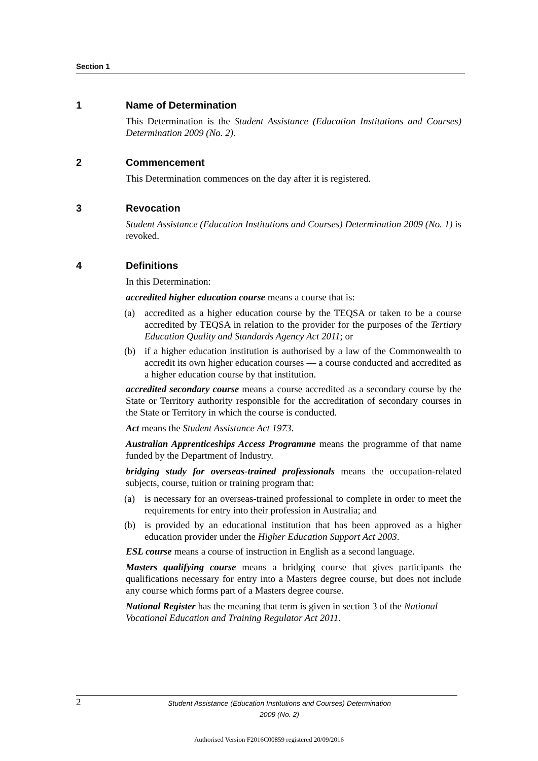Section 1
1 Name of Determination
This Determination is the Student Assistance (Education Institutions and Courses) Determination 2009 (No. 2).
2 Commencement
This Determination commences on the day after it is registered.
3 Revocation
Student Assistance (Education Institutions and Courses) Determination 2009 (No. 1) is revoked.
4 Definitions
In this Determination:
accredited higher education course means a course that is:
(a) accredited as a higher education course by the TEQSA or taken to be a course accredited by TEQSA in relation to the provider for the purposes of the Tertiary Education Quality and Standards Agency Act 2011; or
(b) if a higher education institution is authorised by a law of the Commonwealth to accredit its own higher education courses — a course conducted and accredited as a higher education course by that institution.
accredited secondary course means a course accredited as a secondary course by the State or Territory authority responsible for the accreditation of secondary courses in the State or Territory in which the course is conducted.
Act means the Student Assistance Act 1973.
Australian Apprenticeships Access Programme means the programme of that name funded by the Department of Industry.
bridging study for overseas-trained professionals means the occupation-related subjects, course, tuition or training program that:
(a) is necessary for an overseas-trained professional to complete in order to meet the requirements for entry into their profession in Australia; and
(b) is provided by an educational institution that has been approved as a higher education provider under the Higher Education Support Act 2003.
ESL course means a course of instruction in English as a second language.
Masters qualifying course means a bridging course that gives participants the qualifications necessary for entry into a Masters degree course, but does not include any course which forms part of a Masters degree course.
National Register has the meaning that term is given in section 3 of the National Vocational Education and Training Regulator Act 2011.
2
Student Assistance (Education Institutions and Courses) Determination
2009 (No. 2)
Authorised Version F2016C00859 registered 20/09/2016